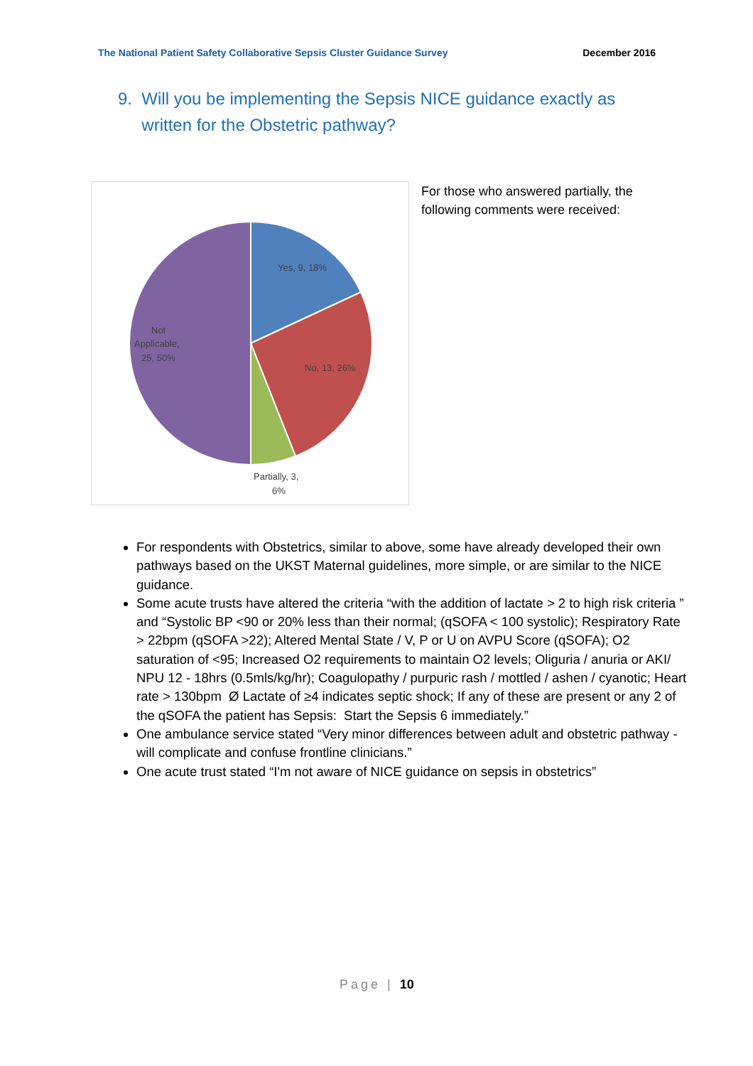The National Patient Safety Collaborative Sepsis Cluster Guidance Survey December 2016
9. Will you be implementing the Sepsis NICE guidance exactly as
written for the Obstetric pathway?
Yes, 9, 18%
No, 13, 26%
Partially, 3,
6%
Not
Applicable,
25, 50%
For those who answered partially, the following comments were received:
For respondents with Obstetrics, similar to above, some have already developed their own pathways based on the UKST Maternal guidelines, more simple, or are similar to the NICE guidance.
Some acute trusts have altered the criteria “with the addition of lactate > 2 to high risk criteria ” and “Systolic BP <90 or 20% less than their normal; (qSOFA < 100 systolic); Respiratory Rate > 22bpm (qSOFA >22); Altered Mental State / V, P or U on AVPU Score (qSOFA); O2 saturation of <95; Increased O2 requirements to maintain O2 levels; Oliguria / anuria or AKI/ NPU 12 - 18hrs (0.5mls/kg/hr); Coagulopathy / purpuric rash / mottled / ashen / cyanotic; Heart rate > 130bpm Ø Lactate of ≥4 indicates septic shock; If any of these are present or any 2 of the qSOFA the patient has Sepsis: Start the Sepsis 6 immediately.”
One ambulance service stated “Very minor differences between adult and obstetric pathway - will complicate and confuse frontline clinicians.”
One acute trust stated “I'm not aware of NICE guidance on sepsis in obstetrics”
Page | 10